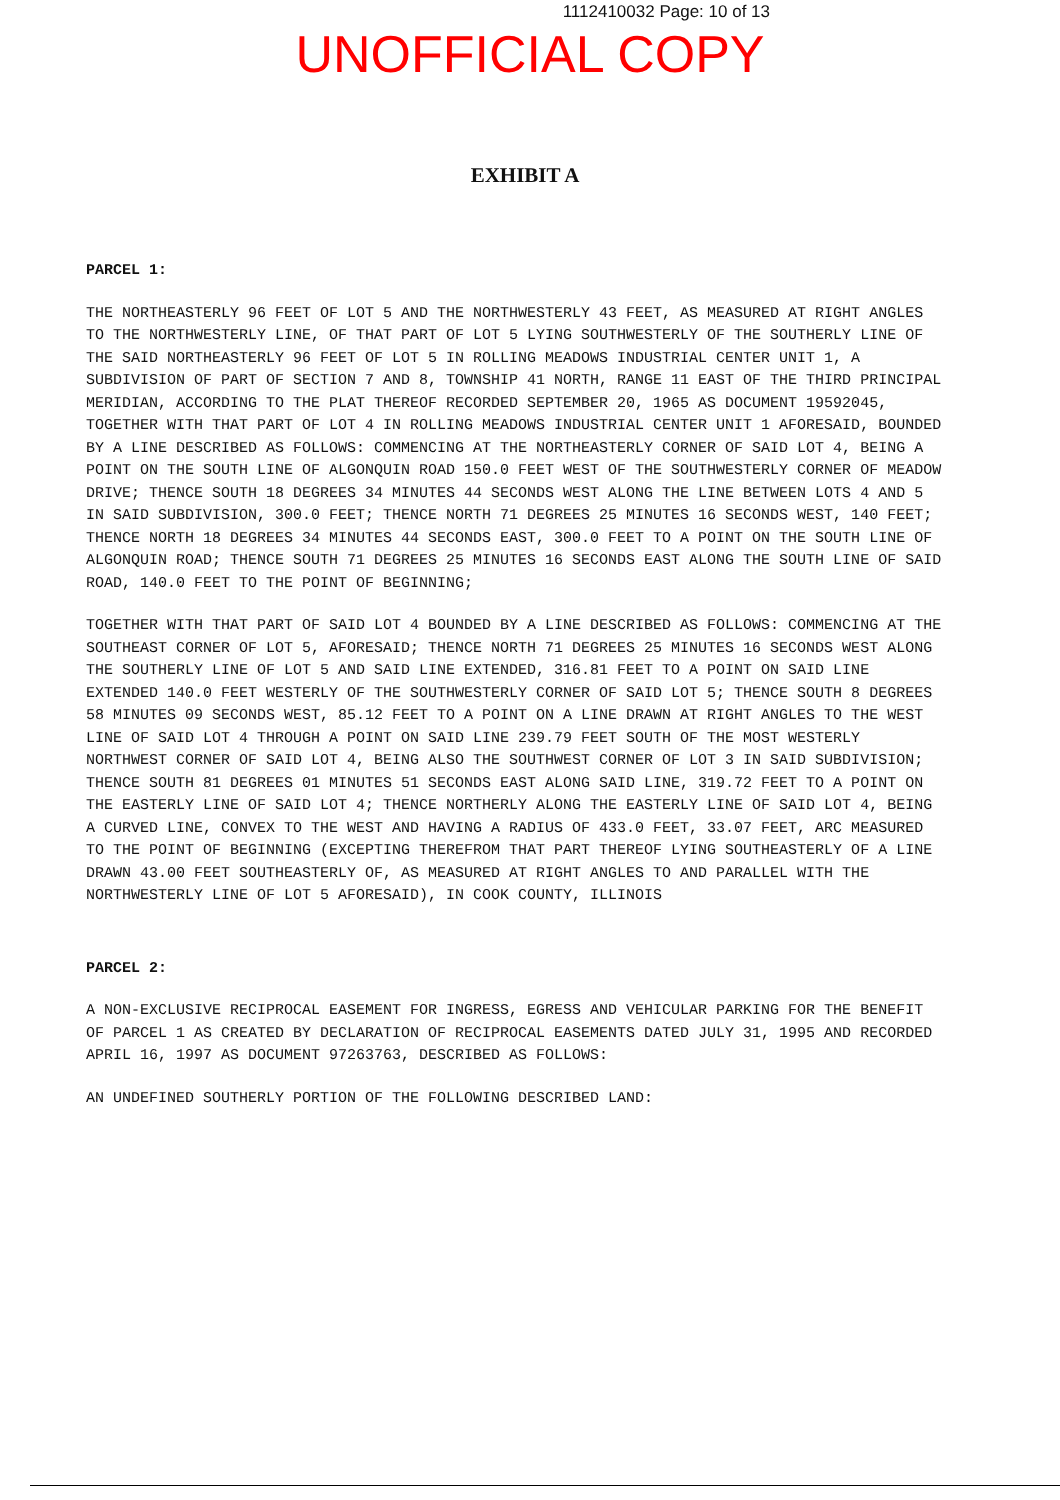1112410032 Page: 10 of 13
UNOFFICIAL COPY
EXHIBIT A
PARCEL 1:
THE NORTHEASTERLY 96 FEET OF LOT 5 AND THE NORTHWESTERLY 43 FEET, AS MEASURED AT RIGHT ANGLES TO THE NORTHWESTERLY LINE, OF THAT PART OF LOT 5 LYING SOUTHWESTERLY OF THE SOUTHERLY LINE OF THE SAID NORTHEASTERLY 96 FEET OF LOT 5 IN ROLLING MEADOWS INDUSTRIAL CENTER UNIT 1, A SUBDIVISION OF PART OF SECTION 7 AND 8, TOWNSHIP 41 NORTH, RANGE 11 EAST OF THE THIRD PRINCIPAL MERIDIAN, ACCORDING TO THE PLAT THEREOF RECORDED SEPTEMBER 20, 1965 AS DOCUMENT 19592045, TOGETHER WITH THAT PART OF LOT 4 IN ROLLING MEADOWS INDUSTRIAL CENTER UNIT 1 AFORESAID, BOUNDED BY A LINE DESCRIBED AS FOLLOWS: COMMENCING AT THE NORTHEASTERLY CORNER OF SAID LOT 4, BEING A POINT ON THE SOUTH LINE OF ALGONQUIN ROAD 150.0 FEET WEST OF THE SOUTHWESTERLY CORNER OF MEADOW DRIVE; THENCE SOUTH 18 DEGREES 34 MINUTES 44 SECONDS WEST ALONG THE LINE BETWEEN LOTS 4 AND 5 IN SAID SUBDIVISION, 300.0 FEET; THENCE NORTH 71 DEGREES 25 MINUTES 16 SECONDS WEST, 140 FEET; THENCE NORTH 18 DEGREES 34 MINUTES 44 SECONDS EAST, 300.0 FEET TO A POINT ON THE SOUTH LINE OF ALGONQUIN ROAD; THENCE SOUTH 71 DEGREES 25 MINUTES 16 SECONDS EAST ALONG THE SOUTH LINE OF SAID ROAD, 140.0 FEET TO THE POINT OF BEGINNING;
TOGETHER WITH THAT PART OF SAID LOT 4 BOUNDED BY A LINE DESCRIBED AS FOLLOWS: COMMENCING AT THE SOUTHEAST CORNER OF LOT 5, AFORESAID; THENCE NORTH 71 DEGREES 25 MINUTES 16 SECONDS WEST ALONG THE SOUTHERLY LINE OF LOT 5 AND SAID LINE EXTENDED, 316.81 FEET TO A POINT ON SAID LINE EXTENDED 140.0 FEET WESTERLY OF THE SOUTHWESTERLY CORNER OF SAID LOT 5; THENCE SOUTH 8 DEGREES 58 MINUTES 09 SECONDS WEST, 85.12 FEET TO A POINT ON A LINE DRAWN AT RIGHT ANGLES TO THE WEST LINE OF SAID LOT 4 THROUGH A POINT ON SAID LINE 239.79 FEET SOUTH OF THE MOST WESTERLY NORTHWEST CORNER OF SAID LOT 4, BEING ALSO THE SOUTHWEST CORNER OF LOT 3 IN SAID SUBDIVISION; THENCE SOUTH 81 DEGREES 01 MINUTES 51 SECONDS EAST ALONG SAID LINE, 319.72 FEET TO A POINT ON THE EASTERLY LINE OF SAID LOT 4; THENCE NORTHERLY ALONG THE EASTERLY LINE OF SAID LOT 4, BEING A CURVED LINE, CONVEX TO THE WEST AND HAVING A RADIUS OF 433.0 FEET, 33.07 FEET, ARC MEASURED TO THE POINT OF BEGINNING (EXCEPTING THEREFROM THAT PART THEREOF LYING SOUTHEASTERLY OF A LINE DRAWN 43.00 FEET SOUTHEASTERLY OF, AS MEASURED AT RIGHT ANGLES TO AND PARALLEL WITH THE NORTHWESTERLY LINE OF LOT 5 AFORESAID), IN COOK COUNTY, ILLINOIS
PARCEL 2:
A NON-EXCLUSIVE RECIPROCAL EASEMENT FOR INGRESS, EGRESS AND VEHICULAR PARKING FOR THE BENEFIT OF PARCEL 1 AS CREATED BY DECLARATION OF RECIPROCAL EASEMENTS DATED JULY 31, 1995 AND RECORDED APRIL 16, 1997 AS DOCUMENT 97263763, DESCRIBED AS FOLLOWS:
AN UNDEFINED SOUTHERLY PORTION OF THE FOLLOWING DESCRIBED LAND: